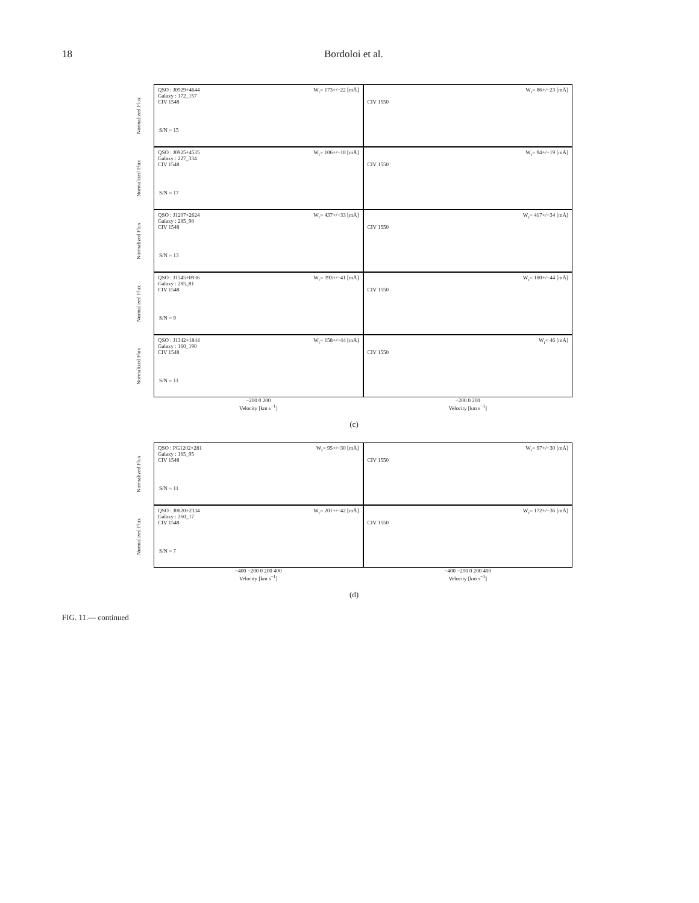18 Bordoloi et al.
Normalized Flux
W<sub>r</sub>= 173+/−22 [mÅ] QSO : J0929+4644
Galaxy : 172_157
CIV 1548
S/N = 15
W<sub>r</sub>= 86+/−23 [mÅ]
CIV 1550
Normalized Flux
W<sub>r</sub>= 106+/−18 [mÅ] QSO : J0925+4535
Galaxy : 227_334
CIV 1548
S/N = 17
W<sub>r</sub>= 94+/−19 [mÅ]
CIV 1550
Normalized Flux
W<sub>r</sub>= 437+/−33 [mÅ] QSO : J1207+2624
Galaxy : 285_98
CIV 1548
S/N = 13
W<sub>r</sub>= 417+/−34 [mÅ]
CIV 1550
Normalized Flux
W<sub>r</sub>= 393+/−41 [mÅ] QSO : J1545+0936
Galaxy : 285_81
CIV 1548
S/N = 9
W<sub>r</sub>= 180+/−44 [mÅ]
CIV 1550
Normalized Flux
W<sub>r</sub>= 158+/−44 [mÅ] QSO : J1342+1844
Galaxy : 160_190
CIV 1548
S/N = 11
W<sub>r</sub>< 46 [mÅ]
CIV 1550
−200 0 200
Velocity [km s<sup>−1</sup>]
−200 0 200
Velocity [km s<sup>−1</sup>]
(c)
Normalized Flux
W<sub>r</sub>= 95+/−30 [mÅ] QSO : PG1202+281
Galaxy : 165_95
CIV 1548
S/N = 11
W<sub>r</sub>= 97+/−30 [mÅ]
CIV 1550
Normalized Flux
W<sub>r</sub>= 201+/−42 [mÅ] QSO : J0820+2334
Galaxy : 260_17
CIV 1548
S/N = 7
W<sub>r</sub>= 172+/−36 [mÅ]
CIV 1550
−400 −200 0 200 400
Velocity [km s<sup>−1</sup>]
−400 −200 0 200 400
Velocity [km s<sup>−1</sup>]
(d)
FIG. 11.— continued